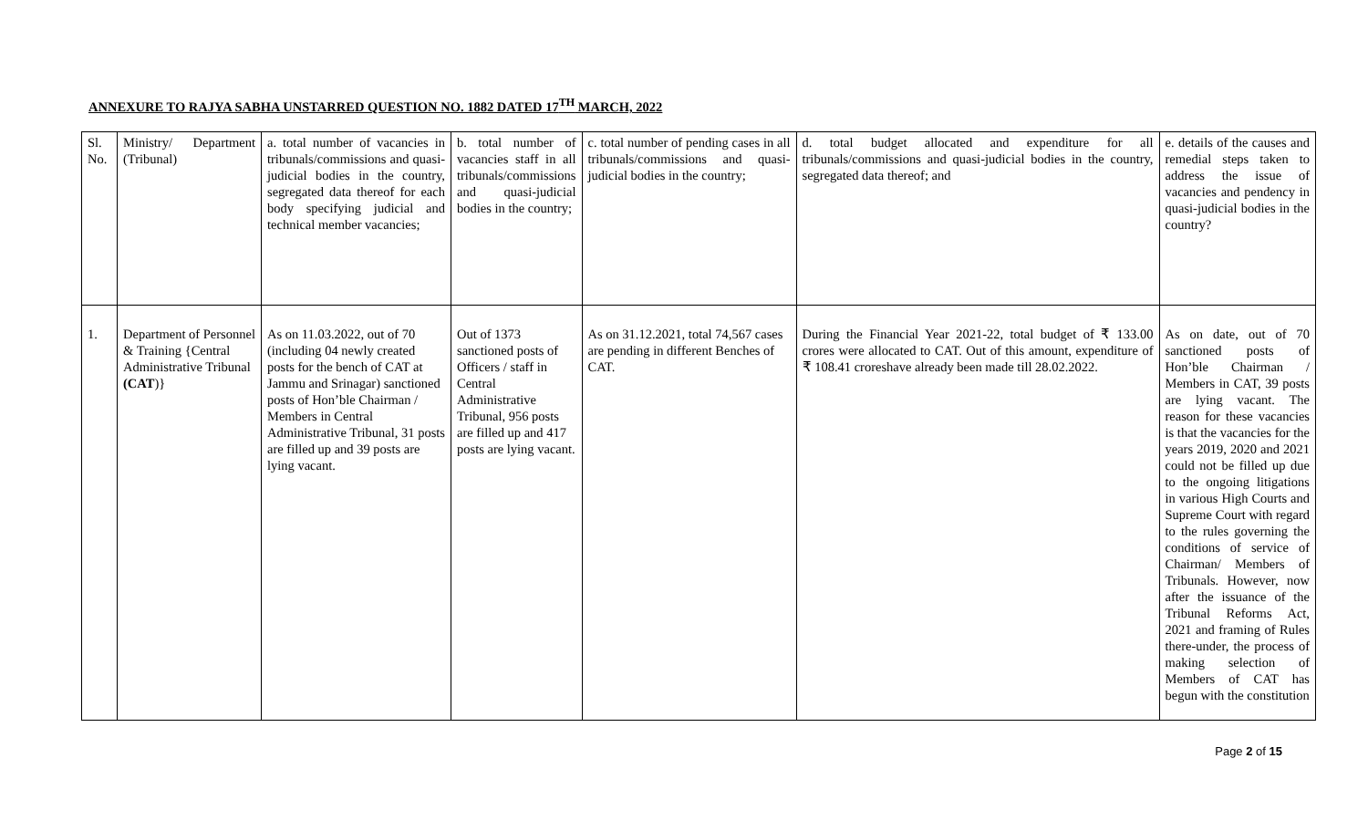ANNEXURE TO RAJYA SABHA UNSTARRED QUESTION NO. 1882 DATED 17<sup>TH</sup> MARCH, 2022
| Sl. No. | Ministry/ Department (Tribunal) | a. total number of vacancies in tribunals/commissions and quasi-judicial bodies in the country, segregated data thereof for each body specifying judicial and technical member vacancies; | b. total number of vacancies staff in all tribunals/commissions and quasi-judicial bodies in the country; | c. total number of pending cases in all tribunals/commissions and quasi-judicial bodies in the country; | d. total budget allocated and expenditure for all tribunals/commissions and quasi-judicial bodies in the country, segregated data thereof; and | e. details of the causes and remedial steps taken to address the issue of vacancies and pendency in quasi-judicial bodies in the country? |
| 1. | Department of Personnel & Training {Central Administrative Tribunal (CAT )} | As on 11.03.2022, out of 70 (including 04 newly created posts for the bench of CAT at Jammu and Srinagar) sanctioned posts of Hon’ble Chairman / Members in Central Administrative Tribunal, 31 posts are filled up and 39 posts are lying vacant. | Out of 1373 sanctioned posts of Officers / staff in Central Administrative Tribunal, 956 posts are filled up and 417 posts are lying vacant. | As on 31.12.2021, total 74,567 cases are pending in different Benches of CAT. | During the Financial Year 2021-22, total budget of ₹ 133.00 crores were allocated to CAT. Out of this amount, expenditure of ₹ 108.41 croreshave already been made till 28.02.2022. | As on date, out of 70 sanctioned posts of Hon’ble Chairman / Members in CAT, 39 posts are lying vacant. The reason for these vacancies is that the vacancies for the years 2019, 2020 and 2021 could not be filled up due to the ongoing litigations in various High Courts and Supreme Court with regard to the rules governing the conditions of service of Chairman/ Members of Tribunals. However, now after the issuance of the Tribunal Reforms Act, 2021 and framing of Rules there-under, the process of making selection of Members of CAT has begun with the constitution |
Page 2 of 15